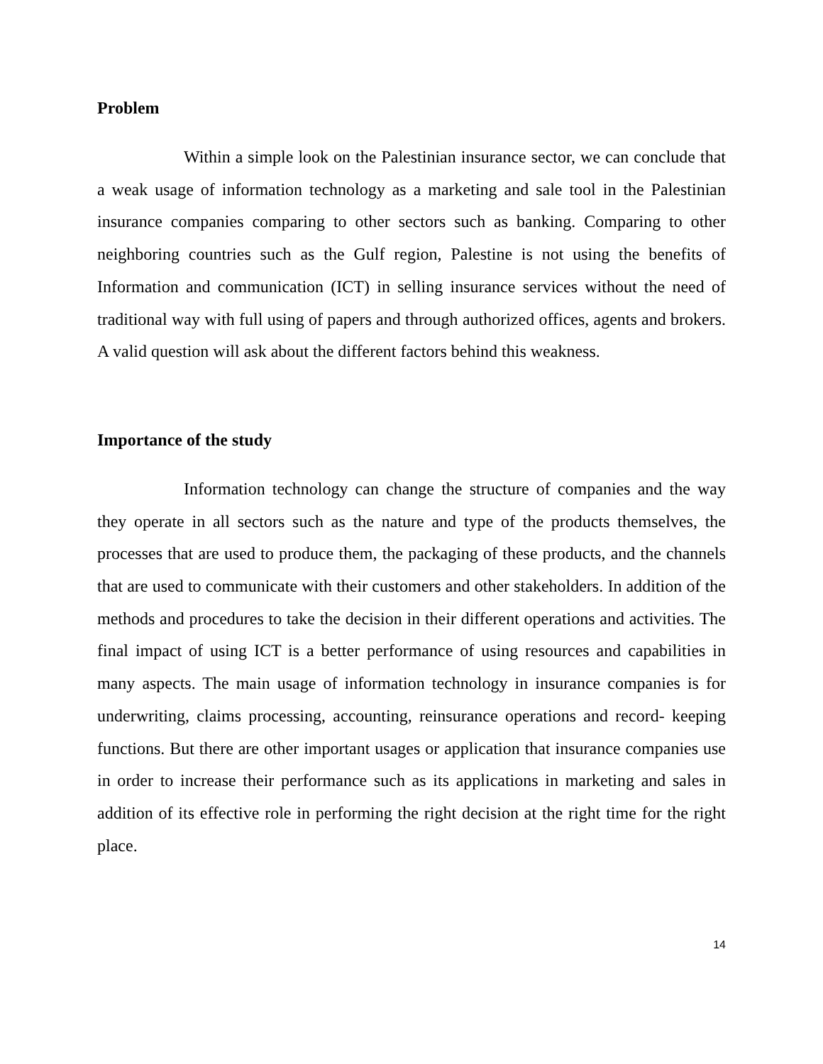Problem
Within a simple look on the Palestinian insurance sector, we can conclude that a weak usage of information technology as a marketing and sale tool in the Palestinian insurance companies comparing to other sectors such as banking. Comparing to other neighboring countries such as the Gulf region, Palestine is not using the benefits of Information and communication (ICT) in selling insurance services without the need of traditional way with full using of papers and through authorized offices, agents and brokers. A valid question will ask about the different factors behind this weakness.
Importance of the study
Information technology can change the structure of companies and the way they operate in all sectors such as the nature and type of the products themselves, the processes that are used to produce them, the packaging of these products, and the channels that are used to communicate with their customers and other stakeholders. In addition of the methods and procedures to take the decision in their different operations and activities. The final impact of using ICT is a better performance of using resources and capabilities in many aspects. The main usage of information technology in insurance companies is for underwriting, claims processing, accounting, reinsurance operations and record- keeping functions. But there are other important usages or application that insurance companies use in order to increase their performance such as its applications in marketing and sales in addition of its effective role in performing the right decision at the right time for the right place.
14